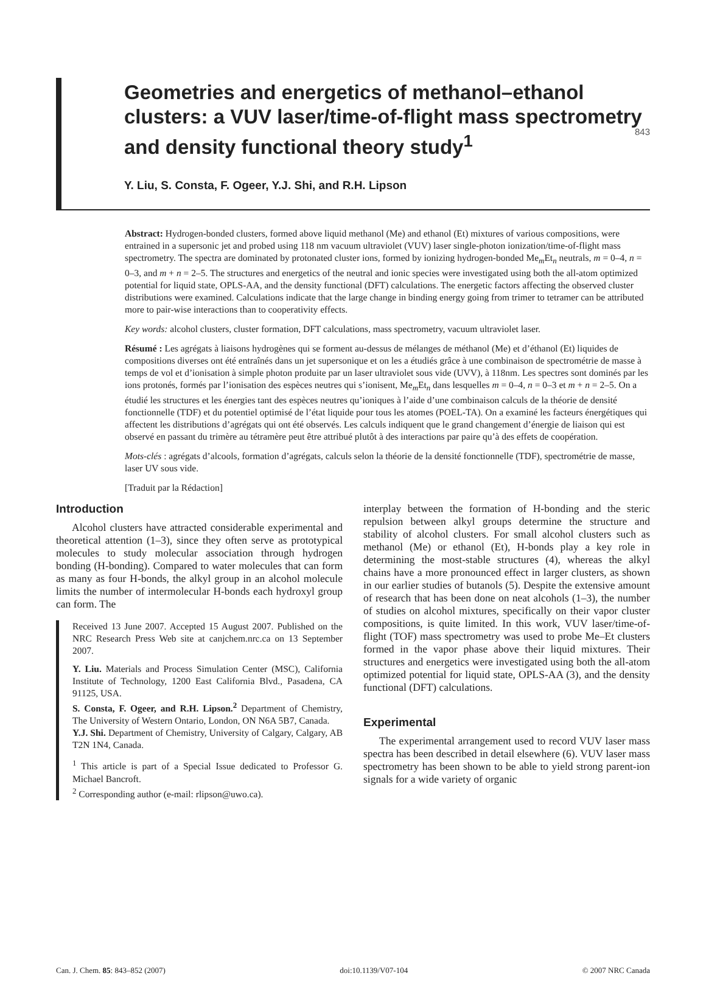843
Geometries and energetics of methanol–ethanol clusters: a VUV laser/time-of-flight mass spectrometry and density functional theory study<sup>1</sup>
Y. Liu, S. Consta, F. Ogeer, Y.J. Shi, and R.H. Lipson
Abstract: Hydrogen-bonded clusters, formed above liquid methanol (Me) and ethanol (Et) mixtures of various compositions, were entrained in a supersonic jet and probed using 118 nm vacuum ultraviolet (VUV) laser single-photon ionization/time-of-flight mass spectrometry. The spectra are dominated by protonated cluster ions, formed by ionizing hydrogen-bonded Me<sub>m</sub>Et<sub>n</sub> neutrals, m = 0–4, n = 0–3, and m + n = 2–5. The structures and energetics of the neutral and ionic species were investigated using both the all-atom optimized potential for liquid state, OPLS-AA, and the density functional (DFT) calculations. The energetic factors affecting the observed cluster distributions were examined. Calculations indicate that the large change in binding energy going from trimer to tetramer can be attributed more to pair-wise interactions than to cooperativity effects.
Key words: alcohol clusters, cluster formation, DFT calculations, mass spectrometry, vacuum ultraviolet laser.
Résumé : Les agrégats à liaisons hydrogènes qui se forment au-dessus de mélanges de méthanol (Me) et d’éthanol (Et) liquides de compositions diverses ont été entraînés dans un jet supersonique et on les a étudiés grâce à une combinaison de spectrométrie de masse à temps de vol et d’ionisation à simple photon produite par un laser ultraviolet sous vide (UVV), à 118nm. Les spectres sont dominés par les ions protonés, formés par l’ionisation des espèces neutres qui s’ionisent, Me<sub>m</sub>Et<sub>n</sub> dans lesquelles m = 0–4, n = 0–3 et m + n = 2–5. On a étudié les structures et les énergies tant des espèces neutres qu’ioniques à l’aide d’une combinaison calculs de la théorie de densité fonctionnelle (TDF) et du potentiel optimisé de l’état liquide pour tous les atomes (POEL-TA). On a examiné les facteurs énergétiques qui affectent les distributions d’agrégats qui ont été observés. Les calculs indiquent que le grand changement d’énergie de liaison qui est observé en passant du trimère au tétramère peut être attribué plutôt à des interactions par paire qu’à des effets de coopération.
Mots-clés : agrégats d’alcools, formation d’agrégats, calculs selon la théorie de la densité fonctionnelle (TDF), spectrométrie de masse, laser UV sous vide.
[Traduit par la Rédaction]
Introduction
Alcohol clusters have attracted considerable experimental and theoretical attention (1–3), since they often serve as prototypical molecules to study molecular association through hydrogen bonding (H-bonding). Compared to water molecules that can form as many as four H-bonds, the alkyl group in an alcohol molecule limits the number of intermolecular H-bonds each hydroxyl group can form. The
Received 13 June 2007. Accepted 15 August 2007. Published on the NRC Research Press Web site at canjchem.nrc.ca on 13 September 2007.
Y. Liu. Materials and Process Simulation Center (MSC), California Institute of Technology, 1200 East California Blvd., Pasadena, CA 91125, USA.
S. Consta, F. Ogeer, and R.H. Lipson.<sup>2</sup> Department of Chemistry, The University of Western Ontario, London, ON N6A 5B7, Canada.
Y.J. Shi. Department of Chemistry, University of Calgary, Calgary, AB T2N 1N4, Canada.
<sup>1</sup> This article is part of a Special Issue dedicated to Professor G. Michael Bancroft.
<sup>2</sup> Corresponding author (e-mail: rlipson@uwo.ca).
interplay between the formation of H-bonding and the steric repulsion between alkyl groups determine the structure and stability of alcohol clusters. For small alcohol clusters such as methanol (Me) or ethanol (Et), H-bonds play a key role in determining the most-stable structures (4), whereas the alkyl chains have a more pronounced effect in larger clusters, as shown in our earlier studies of butanols (5). Despite the extensive amount of research that has been done on neat alcohols (1–3), the number of studies on alcohol mixtures, specifically on their vapor cluster compositions, is quite limited. In this work, VUV laser/time-of-flight (TOF) mass spectrometry was used to probe Me–Et clusters formed in the vapor phase above their liquid mixtures. Their structures and energetics were investigated using both the all-atom optimized potential for liquid state, OPLS-AA (3), and the density functional (DFT) calculations.
Experimental
The experimental arrangement used to record VUV laser mass spectra has been described in detail elsewhere (6). VUV laser mass spectrometry has been shown to be able to yield strong parent-ion signals for a wide variety of organic
Can. J. Chem. 85: 843–852 (2007) doi:10.1139/V07-104 © 2007 NRC Canada